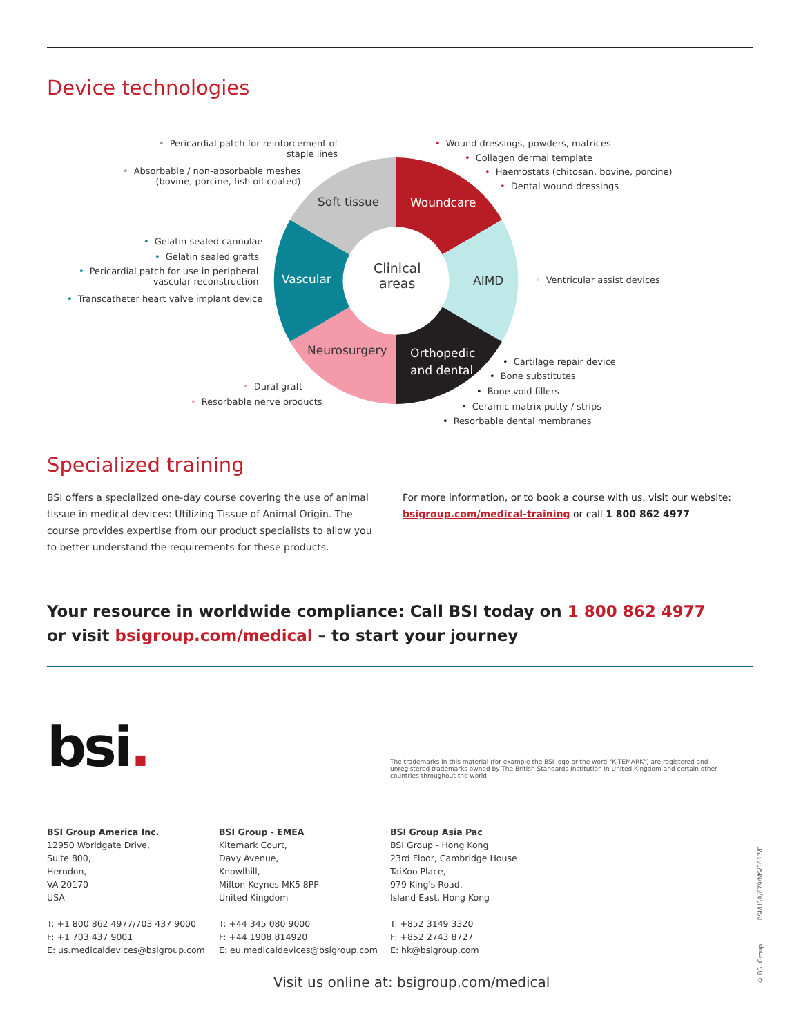Device technologies
Soft tissue Woundcare
Clinical
areas
Vascular AIMD
Neurosurgery
Orthopedic
and dental
• Pericardial patch for reinforcement of
staple lines
• Absorbable / non-absorbable meshes
(bovine, porcine, fish oil-coated)
• Wound dressings, powders, matrices
• Collagen dermal template
• Haemostats (chitosan, bovine, porcine)
• Dental wound dressings
• Gelatin sealed cannulae
• Gelatin sealed grafts
• Pericardial patch for use in peripheral
vascular reconstruction
• Transcatheter heart valve implant device
• Ventricular assist devices
• Cartilage repair device
• Bone substitutes
• Bone void fillers
• Ceramic matrix putty / strips
• Resorbable dental membranes
• Dural graft
• Resorbable nerve products
Specialized training
BSI offers a specialized one-day course covering the use of animal tissue in medical devices: Utilizing Tissue of Animal Origin. The course provides expertise from our product specialists to allow you to better understand the requirements for these products.
For more information, or to book a course with us, visit our website:
bsigroup.com/medical-training or call 1 800 862 4977
Your resource in worldwide compliance: Call BSI today on 1 800 862 4977
or visit bsigroup.com/medical – to start your journey
bsi.
The trademarks in this material (for example the BSI logo or the word "KITEMARK") are registered and unregistered trademarks owned by The British Standards Institution in United Kingdom and certain other countries throughout the world.
BSI Group America Inc.
12950 Worldgate Drive,
Suite 800,
Herndon,
VA 20170
USA
T: +1 800 862 4977/703 437 9000
F: +1 703 437 9001
E: us.medicaldevices@bsigroup.com
BSI Group - EMEA
Kitemark Court,
Davy Avenue,
Knowlhill,
Milton Keynes MK5 8PP
United Kingdom
T: +44 345 080 9000
F: +44 1908 814920
E: eu.medicaldevices@bsigroup.com
BSI Group Asia Pac
BSI Group - Hong Kong
23rd Floor, Cambridge House
TaiKoo Place,
979 King's Road,
Island East, Hong Kong
T: +852 3149 3320
F: +852 2743 8727
E: hk@bsigroup.com
Visit us online at: bsigroup.com/medical
© BSI Group BSI/USA/679/MS/0617/E